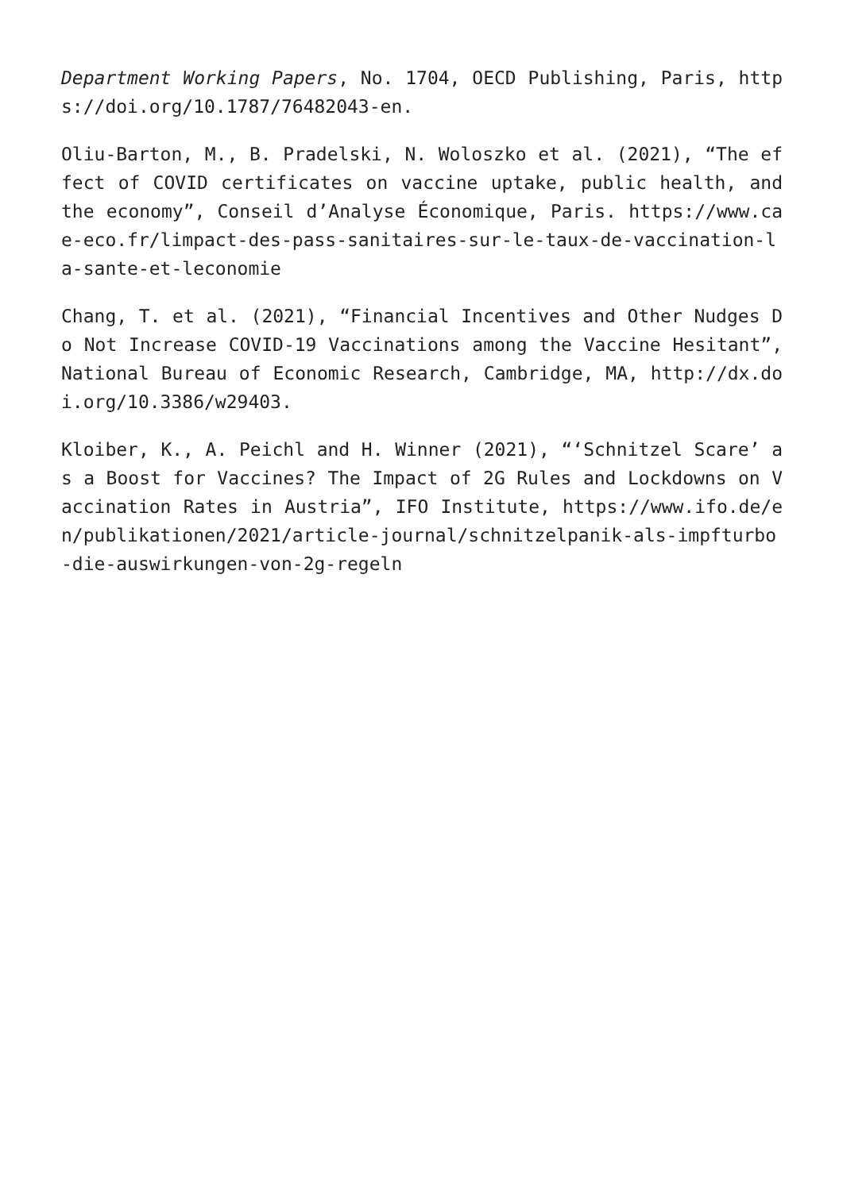Department Working Papers, No. 1704, OECD Publishing, Paris, https://doi.org/10.1787/76482043-en.
Oliu-Barton, M., B. Pradelski, N. Woloszko et al. (2021), “The effect of COVID certificates on vaccine uptake, public health, and the economy”, Conseil d’Analyse Économique, Paris. https://www.cae-eco.fr/limpact-des-pass-sanitaires-sur-le-taux-de-vaccination-la-sante-et-leconomie
Chang, T. et al. (2021), “Financial Incentives and Other Nudges Do Not Increase COVID-19 Vaccinations among the Vaccine Hesitant”, National Bureau of Economic Research, Cambridge, MA, http://dx.doi.org/10.3386/w29403.
Kloiber, K., A. Peichl and H. Winner (2021), “‘Schnitzel Scare’ as a Boost for Vaccines? The Impact of 2G Rules and Lockdowns on Vaccination Rates in Austria”, IFO Institute, https://www.ifo.de/en/publikationen/2021/article-journal/schnitzelpanik-als-impfturbo-die-auswirkungen-von-2g-regeln